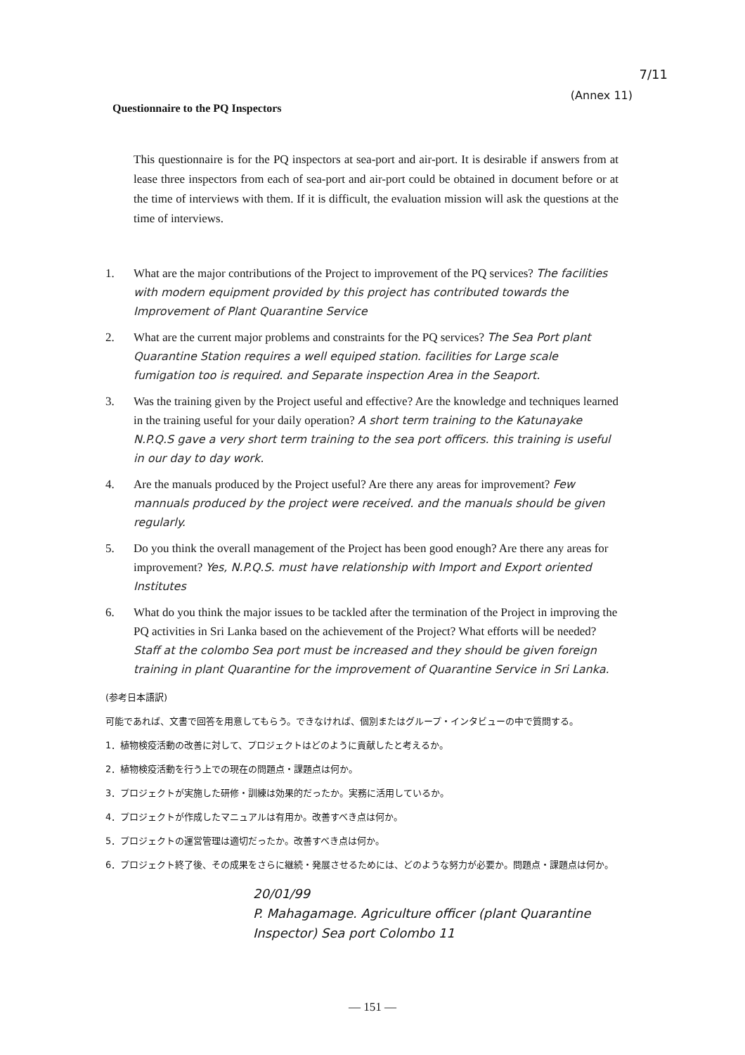7/11
(Annex 11)
Questionnaire to the PQ Inspectors
This questionnaire is for the PQ inspectors at sea-port and air-port. It is desirable if answers from at lease three inspectors from each of sea-port and air-port could be obtained in document before or at the time of interviews with them. If it is difficult, the evaluation mission will ask the questions at the time of interviews.
1. What are the major contributions of the Project to improvement of the PQ services? The facilities with modern equipment provided by this project has contributed towards the Improvement of Plant Quarantine Service
2. What are the current major problems and constraints for the PQ services? The Sea Port plant Quarantine Station requires a well equiped station. facilities for Large scale fumigation too is required. and Separate inspection Area in the Seaport.
3. Was the training given by the Project useful and effective? Are the knowledge and techniques learned in the training useful for your daily operation? A short term training to the Katunayake N.P.Q.S gave a very short term training to the sea port officers. this training is useful in our day to day work.
4. Are the manuals produced by the Project useful? Are there any areas for improvement? Few mannuals produced by the project were received. and the manuals should be given regularly.
5. Do you think the overall management of the Project has been good enough? Are there any areas for improvement? Yes, N.P.Q.S. must have relationship with Import and Export oriented Institutes
6. What do you think the major issues to be tackled after the termination of the Project in improving the PQ activities in Sri Lanka based on the achievement of the Project? What efforts will be needed? Staff at the colombo Sea port must be increased and they should be given foreign training in plant Quarantine for the improvement of Quarantine Service in Sri Lanka.
(参考日本語訳)
可能であれば、文書で回答を用意してもらう。できなければ、個別またはグループ・インタビューの中で質問する。
1．植物検疫活動の改善に対して、プロジェクトはどのように貢献したと考えるか。
2．植物検疫活動を行う上での現在の問題点・課題点は何か。
3．プロジェクトが実施した研修・訓練は効果的だったか。実務に活用しているか。
4．プロジェクトが作成したマニュアルは有用か。改善すべき点は何か。
5．プロジェクトの運営管理は適切だったか。改善すべき点は何か。
6．プロジェクト終了後、その成果をさらに継続・発展させるためには、どのような努力が必要か。問題点・課題点は何か。
20/01/99
P. Mahagamage. Agriculture officer (plant Quarantine Inspector) Sea port Colombo 11
— 151 —